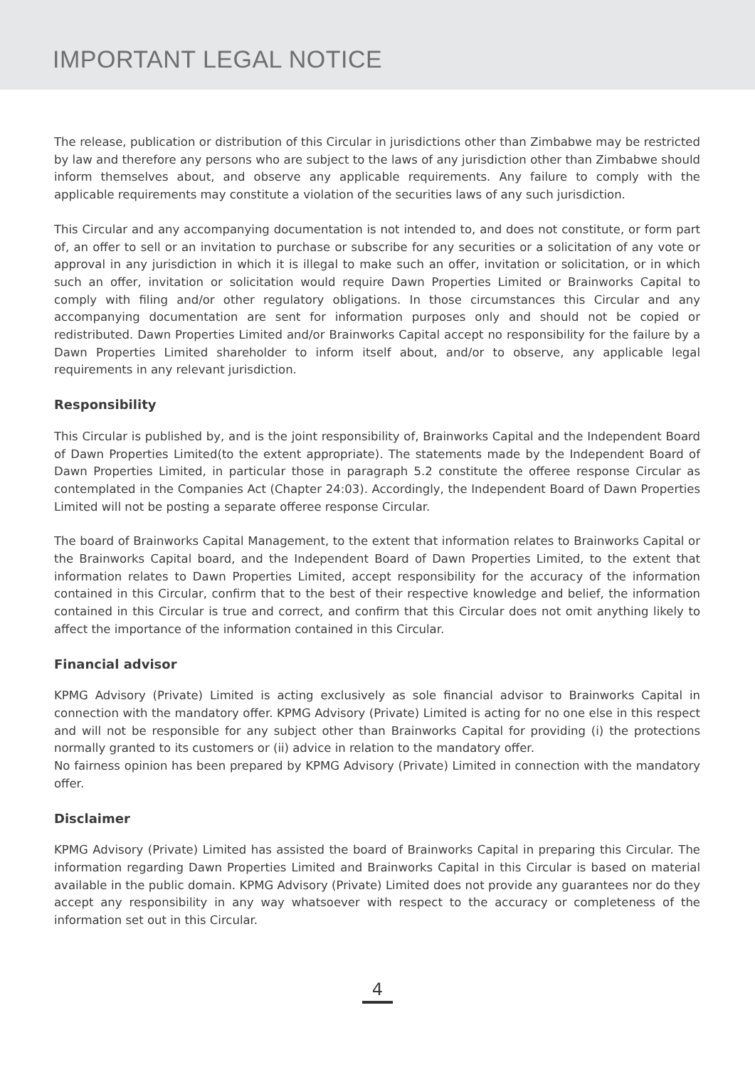IMPORTANT LEGAL NOTICE
The release, publication or distribution of this Circular in jurisdictions other than Zimbabwe may be restricted by law and therefore any persons who are subject to the laws of any jurisdiction other than Zimbabwe should inform themselves about, and observe any applicable requirements. Any failure to comply with the applicable requirements may constitute a violation of the securities laws of any such jurisdiction.
This Circular and any accompanying documentation is not intended to, and does not constitute, or form part of, an offer to sell or an invitation to purchase or subscribe for any securities or a solicitation of any vote or approval in any jurisdiction in which it is illegal to make such an offer, invitation or solicitation, or in which such an offer, invitation or solicitation would require Dawn Properties Limited or Brainworks Capital to comply with filing and/or other regulatory obligations. In those circumstances this Circular and any accompanying documentation are sent for information purposes only and should not be copied or redistributed. Dawn Properties Limited and/or Brainworks Capital accept no responsibility for the failure by a Dawn Properties Limited shareholder to inform itself about, and/or to observe, any applicable legal requirements in any relevant jurisdiction.
Responsibility
This Circular is published by, and is the joint responsibility of, Brainworks Capital and the Independent Board of Dawn Properties Limited(to the extent appropriate). The statements made by the Independent Board of Dawn Properties Limited, in particular those in paragraph 5.2 constitute the offeree response Circular as contemplated in the Companies Act (Chapter 24:03). Accordingly, the Independent Board of Dawn Properties Limited will not be posting a separate offeree response Circular.
The board of Brainworks Capital Management, to the extent that information relates to Brainworks Capital or the Brainworks Capital board, and the Independent Board of Dawn Properties Limited, to the extent that information relates to Dawn Properties Limited, accept responsibility for the accuracy of the information contained in this Circular, confirm that to the best of their respective knowledge and belief, the information contained in this Circular is true and correct, and confirm that this Circular does not omit anything likely to affect the importance of the information contained in this Circular.
Financial advisor
KPMG Advisory (Private) Limited is acting exclusively as sole financial advisor to Brainworks Capital in connection with the mandatory offer. KPMG Advisory (Private) Limited is acting for no one else in this respect and will not be responsible for any subject other than Brainworks Capital for providing (i) the protections normally granted to its customers or (ii) advice in relation to the mandatory offer.
No fairness opinion has been prepared by KPMG Advisory (Private) Limited in connection with the mandatory offer.
Disclaimer
KPMG Advisory (Private) Limited has assisted the board of Brainworks Capital in preparing this Circular. The information regarding Dawn Properties Limited and Brainworks Capital in this Circular is based on material available in the public domain. KPMG Advisory (Private) Limited does not provide any guarantees nor do they accept any responsibility in any way whatsoever with respect to the accuracy or completeness of the information set out in this Circular.
4